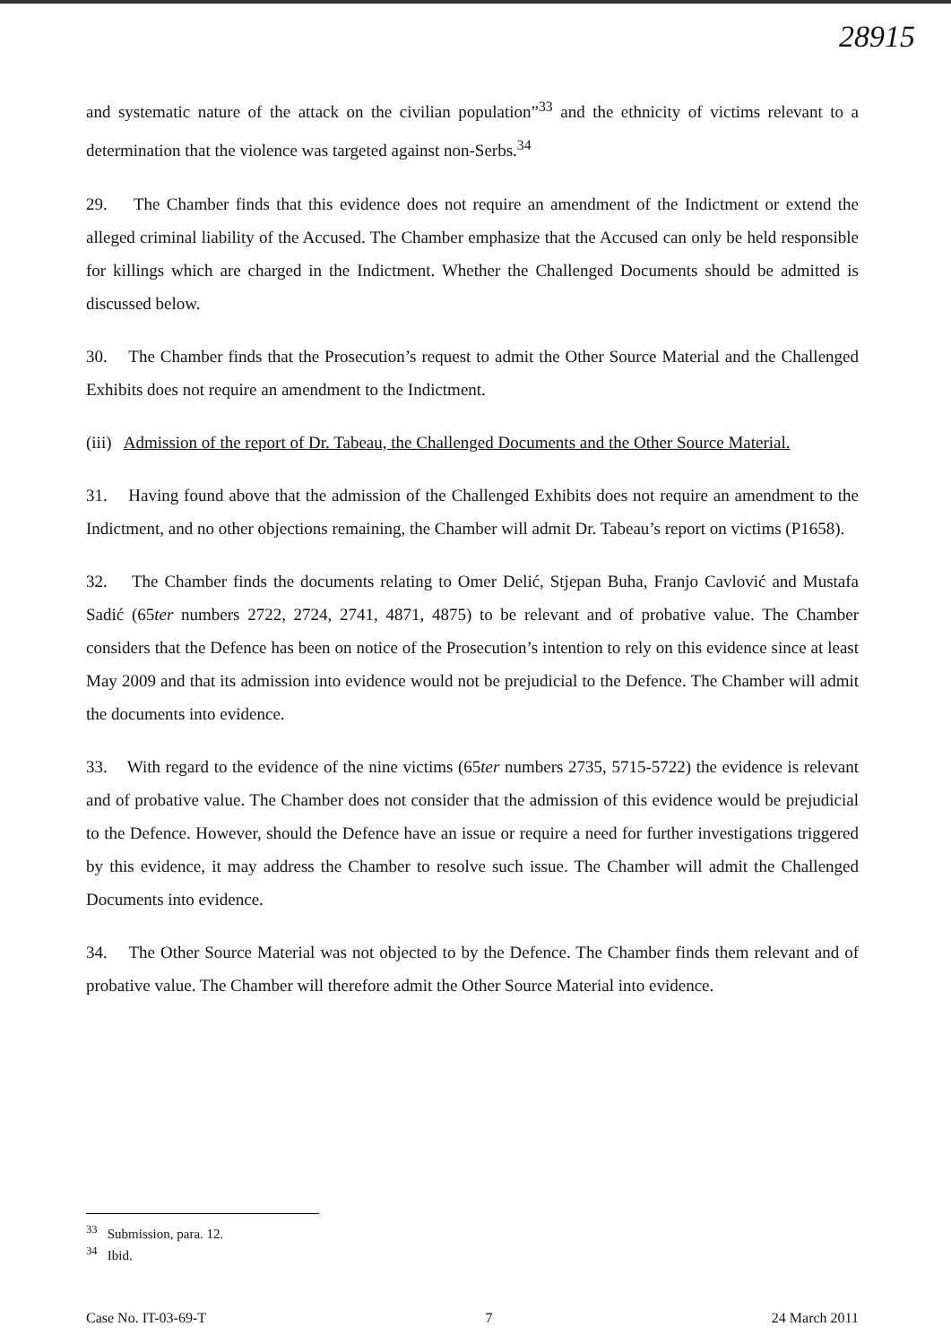28915
and systematic nature of the attack on the civilian population”<sup>33</sup> and the ethnicity of victims relevant to a determination that the violence was targeted against non-Serbs.<sup>34</sup>
29. The Chamber finds that this evidence does not require an amendment of the Indictment or extend the alleged criminal liability of the Accused. The Chamber emphasize that the Accused can only be held responsible for killings which are charged in the Indictment. Whether the Challenged Documents should be admitted is discussed below.
30. The Chamber finds that the Prosecution’s request to admit the Other Source Material and the Challenged Exhibits does not require an amendment to the Indictment.
(iii) Admission of the report of Dr. Tabeau, the Challenged Documents and the Other Source Material.
31. Having found above that the admission of the Challenged Exhibits does not require an amendment to the Indictment, and no other objections remaining, the Chamber will admit Dr. Tabeau’s report on victims (P1658).
32. The Chamber finds the documents relating to Omer Delić, Stjepan Buha, Franjo Cavlović and Mustafa Sadić (65ter numbers 2722, 2724, 2741, 4871, 4875) to be relevant and of probative value. The Chamber considers that the Defence has been on notice of the Prosecution’s intention to rely on this evidence since at least May 2009 and that its admission into evidence would not be prejudicial to the Defence. The Chamber will admit the documents into evidence.
33. With regard to the evidence of the nine victims (65ter numbers 2735, 5715-5722) the evidence is relevant and of probative value. The Chamber does not consider that the admission of this evidence would be prejudicial to the Defence. However, should the Defence have an issue or require a need for further investigations triggered by this evidence, it may address the Chamber to resolve such issue. The Chamber will admit the Challenged Documents into evidence.
34. The Other Source Material was not objected to by the Defence. The Chamber finds them relevant and of probative value. The Chamber will therefore admit the Other Source Material into evidence.
<sup>33</sup> Submission, para. 12.
<sup>34</sup> Ibid.
Case No. IT-03-69-T 7 24 March 2011